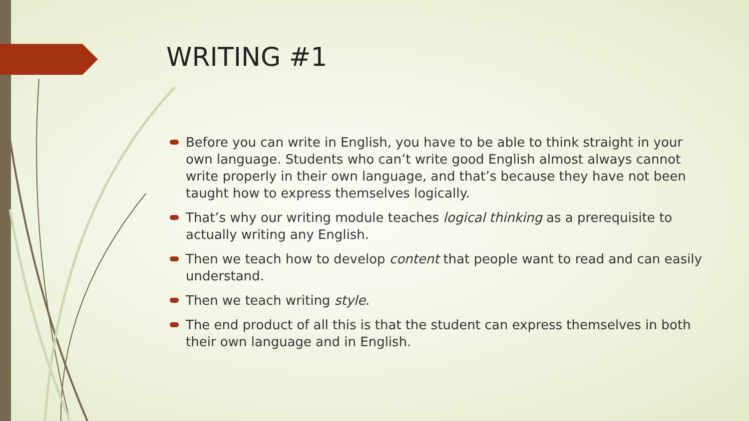WRITING #1
Before you can write in English, you have to be able to think straight in your own language. Students who can’t write good English almost always cannot write properly in their own language, and that’s because they have not been taught how to express themselves logically.
That’s why our writing module teaches logical thinking as a prerequisite to actually writing any English.
Then we teach how to develop content that people want to read and can easily understand.
Then we teach writing style.
The end product of all this is that the student can express themselves in both their own language and in English.